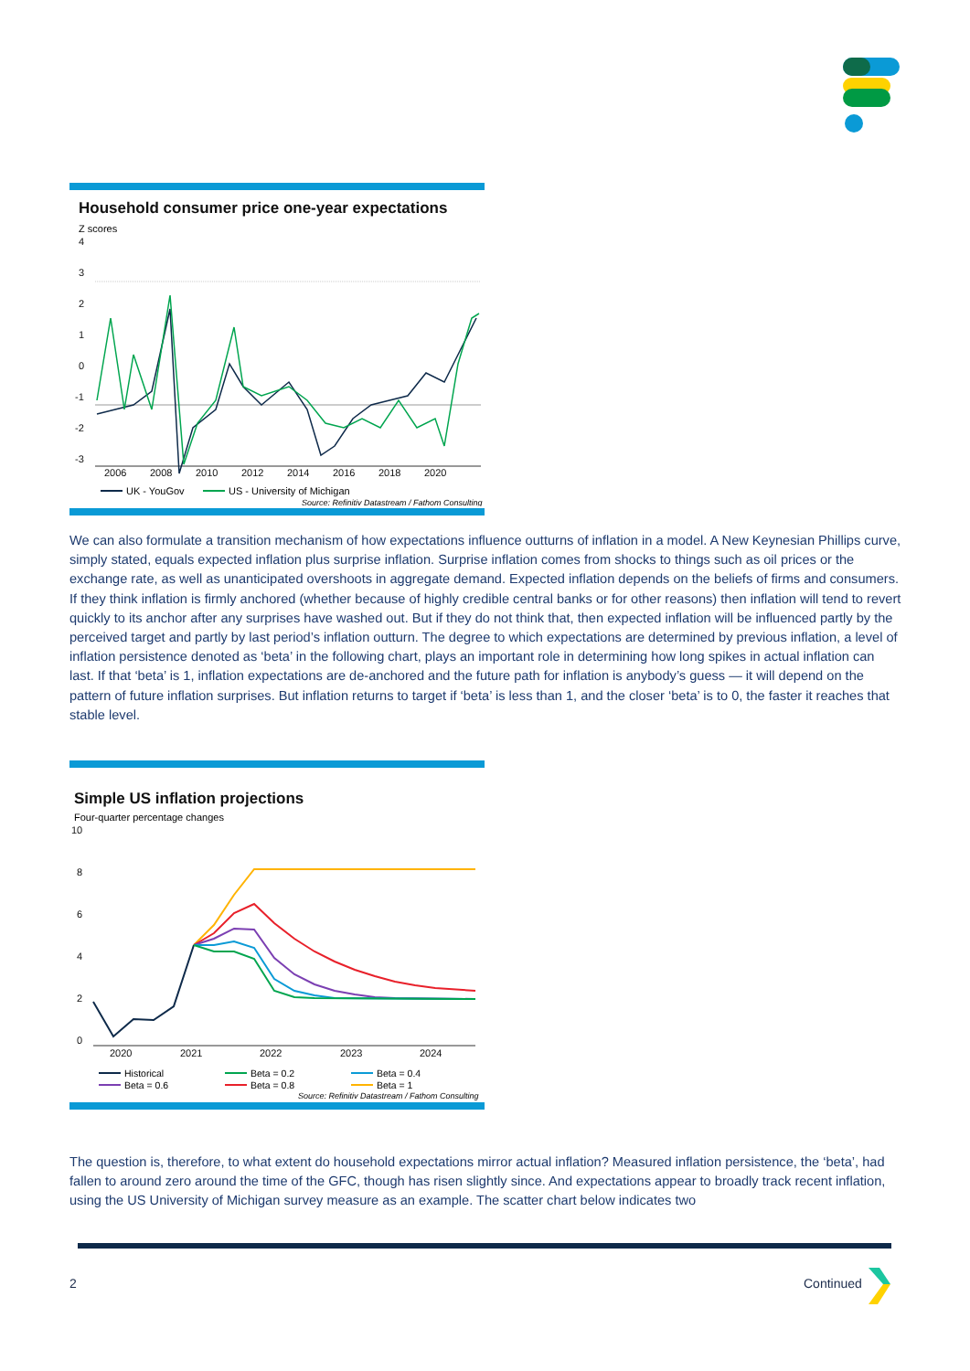Household consumer price one-year expectations
Z scores
4
3
2
1
0
-1
-2
-3
2006
2008
2010
2012
2014
2016
2018
2020
UK - YouGov
US - University of Michigan
Source: Refinitiv Datastream / Fathom Consulting
We can also formulate a transition mechanism of how expectations influence outturns of inflation in a model. A New Keynesian Phillips curve, simply stated, equals expected inflation plus surprise inflation. Surprise inflation comes from shocks to things such as oil prices or the exchange rate, as well as unanticipated overshoots in aggregate demand. Expected inflation depends on the beliefs of firms and consumers. If they think inflation is firmly anchored (whether because of highly credible central banks or for other reasons) then inflation will tend to revert quickly to its anchor after any surprises have washed out. But if they do not think that, then expected inflation will be influenced partly by the perceived target and partly by last period’s inflation outturn. The degree to which expectations are determined by previous inflation, a level of inflation persistence denoted as ‘beta’ in the following chart, plays an important role in determining how long spikes in actual inflation can last. If that ‘beta’ is 1, inflation expectations are de-anchored and the future path for inflation is anybody’s guess — it will depend on the pattern of future inflation surprises. But inflation returns to target if ‘beta’ is less than 1, and the closer ‘beta’ is to 0, the faster it reaches that stable level.
Simple US inflation projections
Four-quarter percentage changes
10
8
6
4
2
0
2020
2021
2022
2023
2024
Historical
Beta = 0.2
Beta = 0.4
Beta = 0.6
Beta = 0.8
Beta = 1
Source: Refinitiv Datastream / Fathom Consulting
The question is, therefore, to what extent do household expectations mirror actual inflation? Measured inflation persistence, the ‘beta’, had fallen to around zero around the time of the GFC, though has risen slightly since. And expectations appear to broadly track recent inflation, using the US University of Michigan survey measure as an example. The scatter chart below indicates two
2 Continued